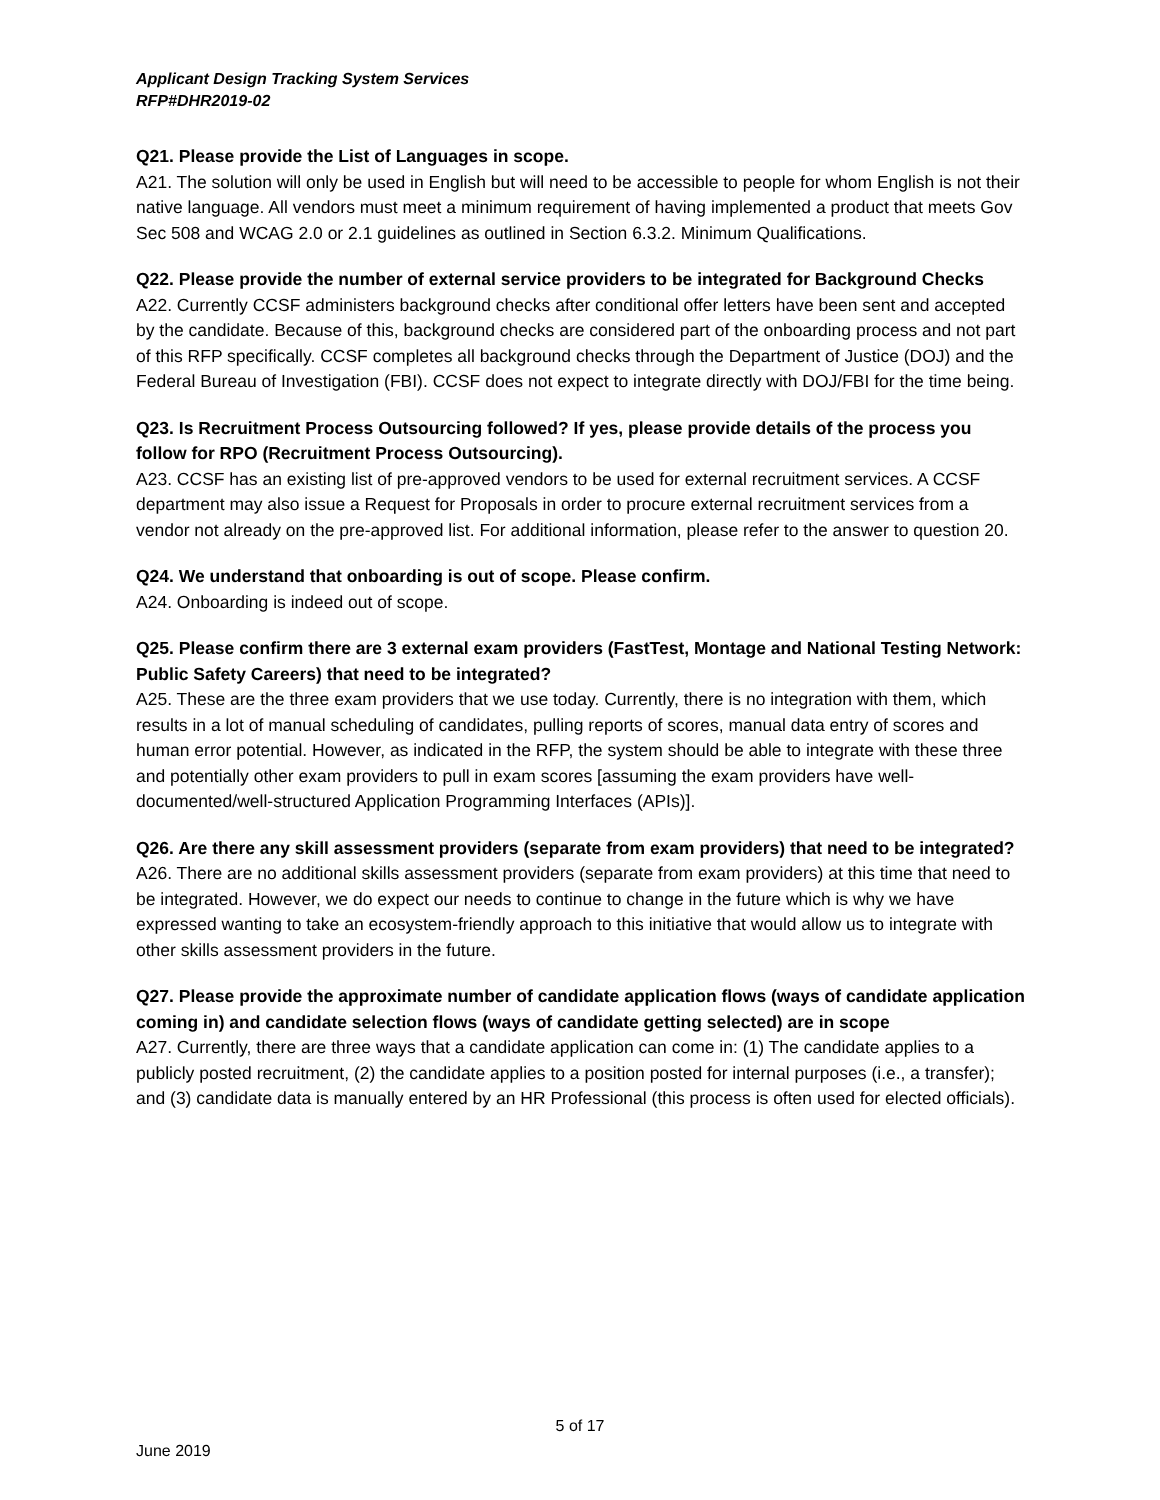Applicant Design Tracking System Services
RFP#DHR2019-02
Q21. Please provide the List of Languages in scope.
A21. The solution will only be used in English but will need to be accessible to people for whom English is not their native language. All vendors must meet a minimum requirement of having implemented a product that meets Gov Sec 508 and WCAG 2.0 or 2.1 guidelines as outlined in Section 6.3.2. Minimum Qualifications.
Q22. Please provide the number of external service providers to be integrated for Background Checks
A22. Currently CCSF administers background checks after conditional offer letters have been sent and accepted by the candidate. Because of this, background checks are considered part of the onboarding process and not part of this RFP specifically. CCSF completes all background checks through the Department of Justice (DOJ) and the Federal Bureau of Investigation (FBI). CCSF does not expect to integrate directly with DOJ/FBI for the time being.
Q23. Is Recruitment Process Outsourcing followed? If yes, please provide details of the process you follow for RPO (Recruitment Process Outsourcing).
A23. CCSF has an existing list of pre-approved vendors to be used for external recruitment services. A CCSF department may also issue a Request for Proposals in order to procure external recruitment services from a vendor not already on the pre-approved list. For additional information, please refer to the answer to question 20.
Q24. We understand that onboarding is out of scope. Please confirm.
A24. Onboarding is indeed out of scope.
Q25. Please confirm there are 3 external exam providers (FastTest, Montage and National Testing Network: Public Safety Careers) that need to be integrated?
A25. These are the three exam providers that we use today. Currently, there is no integration with them, which results in a lot of manual scheduling of candidates, pulling reports of scores, manual data entry of scores and human error potential. However, as indicated in the RFP, the system should be able to integrate with these three and potentially other exam providers to pull in exam scores [assuming the exam providers have well-documented/well-structured Application Programming Interfaces (APIs)].
Q26. Are there any skill assessment providers (separate from exam providers) that need to be integrated?
A26. There are no additional skills assessment providers (separate from exam providers) at this time that need to be integrated. However, we do expect our needs to continue to change in the future which is why we have expressed wanting to take an ecosystem-friendly approach to this initiative that would allow us to integrate with other skills assessment providers in the future.
Q27. Please provide the approximate number of candidate application flows (ways of candidate application coming in) and candidate selection flows (ways of candidate getting selected) are in scope
A27. Currently, there are three ways that a candidate application can come in: (1) The candidate applies to a publicly posted recruitment, (2) the candidate applies to a position posted for internal purposes (i.e., a transfer); and (3) candidate data is manually entered by an HR Professional (this process is often used for elected officials).
5 of 17
June 2019